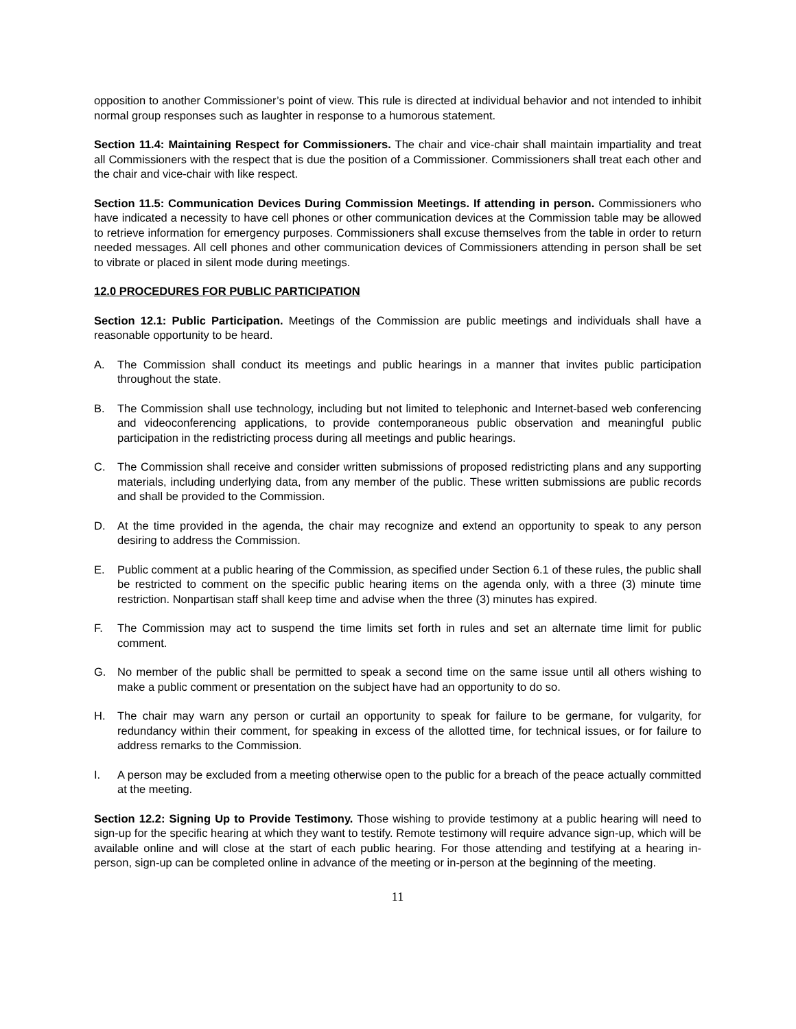opposition to another Commissioner’s point of view. This rule is directed at individual behavior and not intended to inhibit normal group responses such as laughter in response to a humorous statement.
Section 11.4: Maintaining Respect for Commissioners. The chair and vice-chair shall maintain impartiality and treat all Commissioners with the respect that is due the position of a Commissioner. Commissioners shall treat each other and the chair and vice-chair with like respect.
Section 11.5: Communication Devices During Commission Meetings. If attending in person. Commissioners who have indicated a necessity to have cell phones or other communication devices at the Commission table may be allowed to retrieve information for emergency purposes. Commissioners shall excuse themselves from the table in order to return needed messages. All cell phones and other communication devices of Commissioners attending in person shall be set to vibrate or placed in silent mode during meetings.
12.0 PROCEDURES FOR PUBLIC PARTICIPATION
Section 12.1: Public Participation. Meetings of the Commission are public meetings and individuals shall have a reasonable opportunity to be heard.
A. The Commission shall conduct its meetings and public hearings in a manner that invites public participation throughout the state.
B. The Commission shall use technology, including but not limited to telephonic and Internet-based web conferencing and videoconferencing applications, to provide contemporaneous public observation and meaningful public participation in the redistricting process during all meetings and public hearings.
C. The Commission shall receive and consider written submissions of proposed redistricting plans and any supporting materials, including underlying data, from any member of the public. These written submissions are public records and shall be provided to the Commission.
D. At the time provided in the agenda, the chair may recognize and extend an opportunity to speak to any person desiring to address the Commission.
E. Public comment at a public hearing of the Commission, as specified under Section 6.1 of these rules, the public shall be restricted to comment on the specific public hearing items on the agenda only, with a three (3) minute time restriction. Nonpartisan staff shall keep time and advise when the three (3) minutes has expired.
F. The Commission may act to suspend the time limits set forth in rules and set an alternate time limit for public comment.
G. No member of the public shall be permitted to speak a second time on the same issue until all others wishing to make a public comment or presentation on the subject have had an opportunity to do so.
H. The chair may warn any person or curtail an opportunity to speak for failure to be germane, for vulgarity, for redundancy within their comment, for speaking in excess of the allotted time, for technical issues, or for failure to address remarks to the Commission.
I. A person may be excluded from a meeting otherwise open to the public for a breach of the peace actually committed at the meeting.
Section 12.2: Signing Up to Provide Testimony. Those wishing to provide testimony at a public hearing will need to sign-up for the specific hearing at which they want to testify. Remote testimony will require advance sign-up, which will be available online and will close at the start of each public hearing. For those attending and testifying at a hearing in-person, sign-up can be completed online in advance of the meeting or in-person at the beginning of the meeting.
11